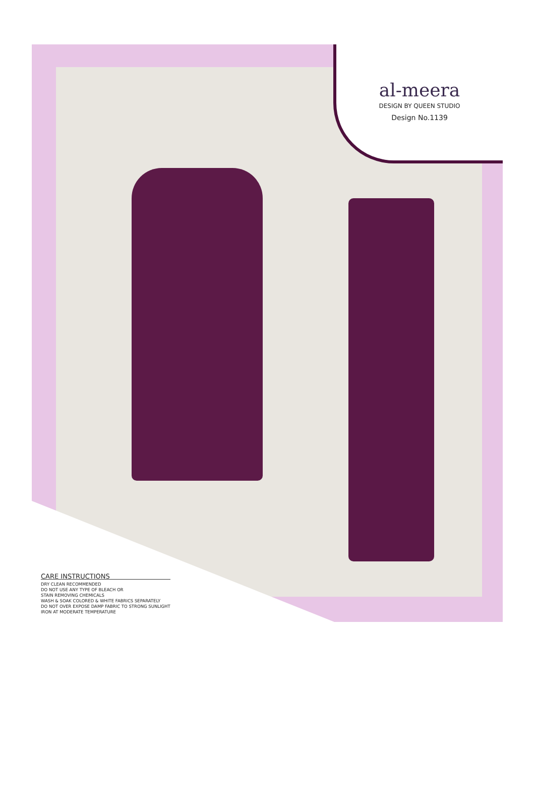al-meera
DESIGN BY QUEEN STUDIO
Design No.1139
CARE INSTRUCTIONS
DRY CLEAN RECOMMENDED
DO NOT USE ANY TYPE OF BLEACH OR
STAIN REMOVING CHEMICALS
WASH & SOAK COLORED & WHITE FABRICS SEPARATELY
DO NOT OVER EXPOSE DAMP FABRIC TO STRONG SUNLIGHT
IRON AT MODERATE TEMPERATURE